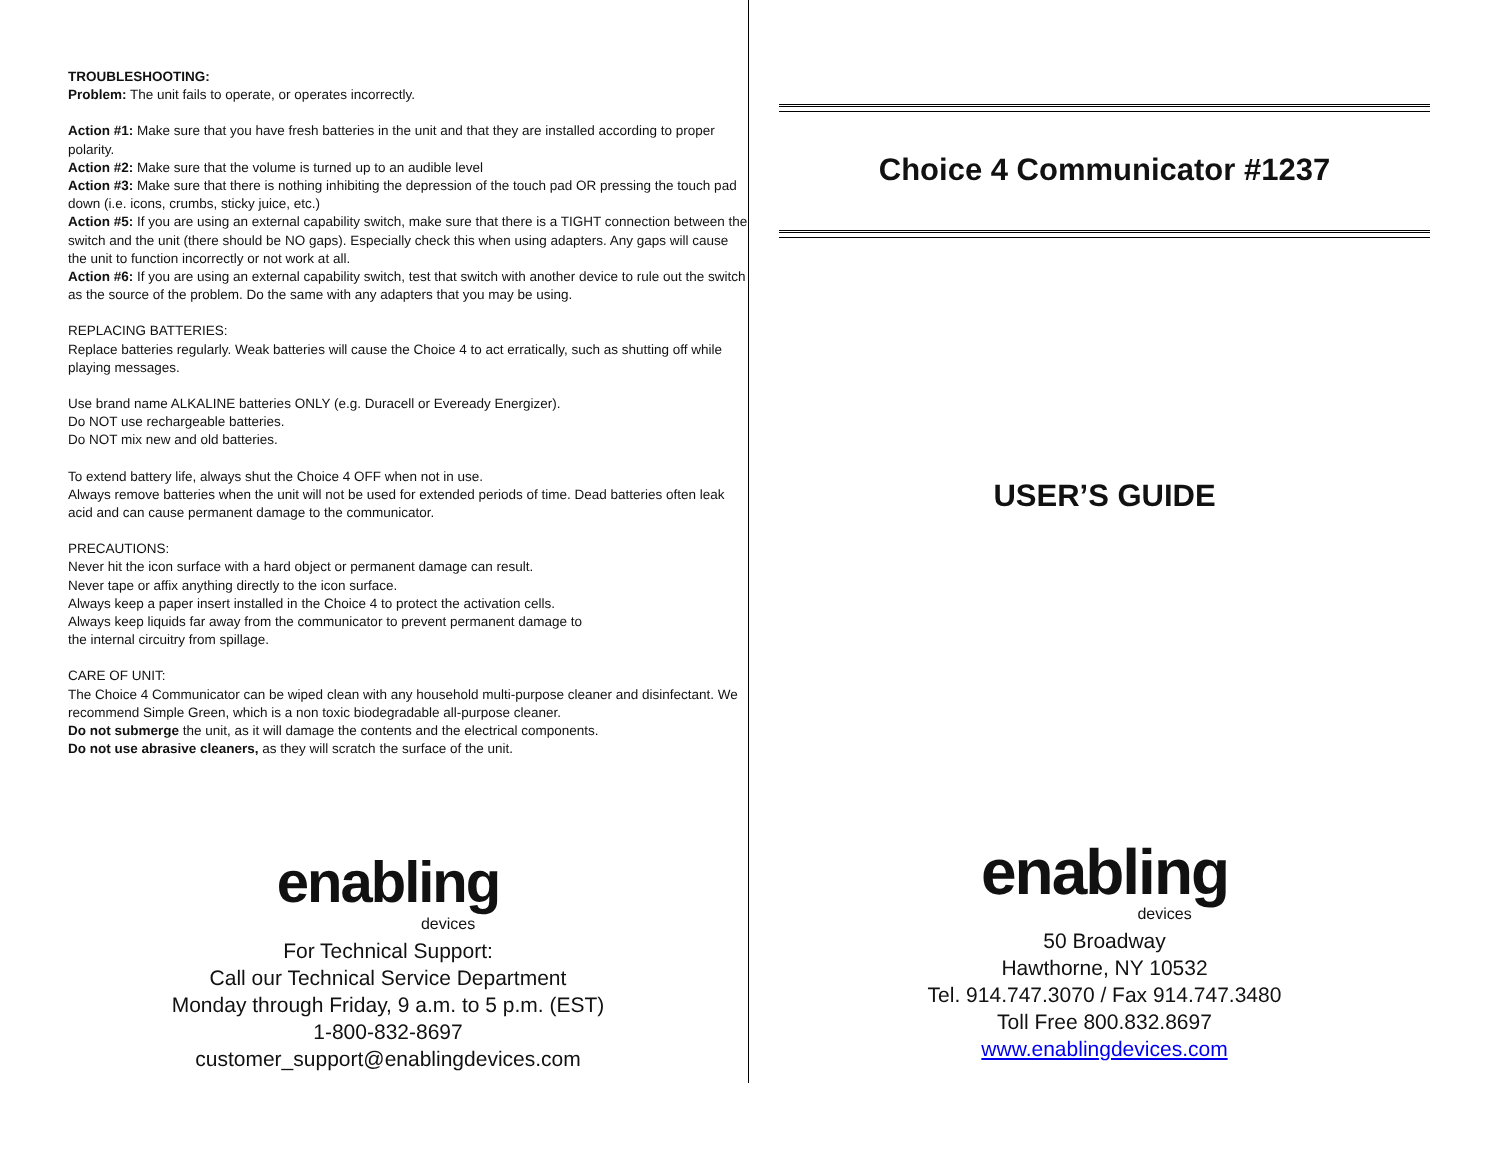TROUBLESHOOTING:
Problem: The unit fails to operate, or operates incorrectly.
Action #1: Make sure that you have fresh batteries in the unit and that they are installed according to proper polarity.
Action #2: Make sure that the volume is turned up to an audible level
Action #3: Make sure that there is nothing inhibiting the depression of the touch pad OR pressing the touch pad down (i.e. icons, crumbs, sticky juice, etc.)
Action #5: If you are using an external capability switch, make sure that there is a TIGHT connection between the switch and the unit (there should be NO gaps). Especially check this when using adapters. Any gaps will cause the unit to function incorrectly or not work at all.
Action #6: If you are using an external capability switch, test that switch with another device to rule out the switch as the source of the problem. Do the same with any adapters that you may be using.
REPLACING BATTERIES:
Replace batteries regularly. Weak batteries will cause the Choice 4 to act erratically, such as shutting off while playing messages.
Use brand name ALKALINE batteries ONLY (e.g. Duracell or Eveready Energizer).
Do NOT use rechargeable batteries.
Do NOT mix new and old batteries.
To extend battery life, always shut the Choice 4 OFF when not in use.
Always remove batteries when the unit will not be used for extended periods of time. Dead batteries often leak acid and can cause permanent damage to the communicator.
PRECAUTIONS:
Never hit the icon surface with a hard object or permanent damage can result.
Never tape or affix anything directly to the icon surface.
Always keep a paper insert installed in the Choice 4 to protect the activation cells.
Always keep liquids far away from the communicator to prevent permanent damage to
the internal circuitry from spillage.
CARE OF UNIT:
The Choice 4 Communicator can be wiped clean with any household multi-purpose cleaner and disinfectant. We recommend Simple Green, which is a non toxic biodegradable all-purpose cleaner.
Do not submerge the unit, as it will damage the contents and the electrical components.
Do not use abrasive cleaners, as they will scratch the surface of the unit.
enabling
devices
For Technical Support:
Call our Technical Service Department
Monday through Friday, 9 a.m. to 5 p.m. (EST)
1-800-832-8697
customer_support@enablingdevices.com
Choice 4 Communicator #1237
USER’S GUIDE
enabling
devices
50 Broadway
Hawthorne, NY 10532
Tel. 914.747.3070 / Fax 914.747.3480
Toll Free 800.832.8697
www.enablingdevices.com